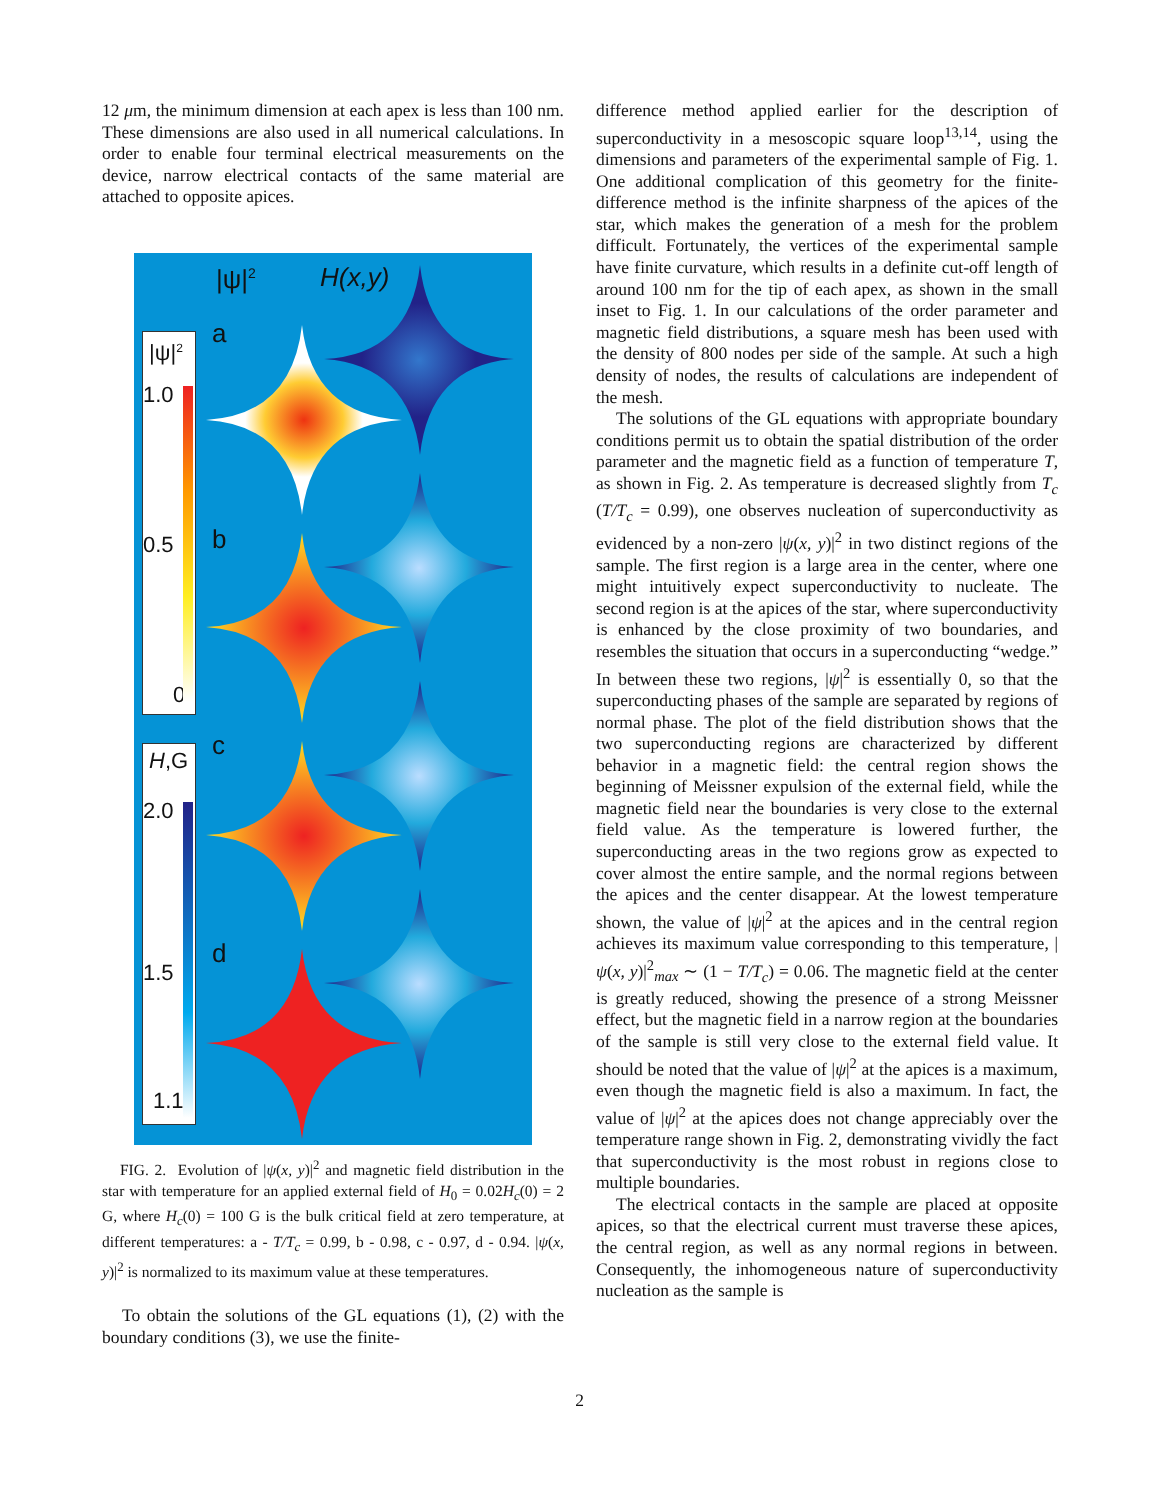12 μm, the minimum dimension at each apex is less than 100 nm. These dimensions are also used in all numerical calculations. In order to enable four terminal electrical measurements on the device, narrow electrical contacts of the same material are attached to opposite apices.
|ψ|<sup>2</sup> H(x,y)
a
b
c
d
|ψ|<sup>2</sup>
1.0
0.5
0
H,G
2.0
1.5
1.1
FIG. 2. Evolution of |ψ(x, y)|<sup>2</sup> and magnetic field distribution in the star with temperature for an applied external field of H<sub>0</sub> = 0.02H<sub>c</sub>(0) = 2 G, where H<sub>c</sub>(0) = 100 G is the bulk critical field at zero temperature, at different temperatures: a - T/T<sub>c</sub> = 0.99, b - 0.98, c - 0.97, d - 0.94. |ψ(x, y)|<sup>2</sup> is normalized to its maximum value at these temperatures.
To obtain the solutions of the GL equations (1), (2) with the boundary conditions (3), we use the finite-
difference method applied earlier for the description of superconductivity in a mesoscopic square loop<sup>13,14</sup>, using the dimensions and parameters of the experimental sample of Fig. 1. One additional complication of this geometry for the finite-difference method is the infinite sharpness of the apices of the star, which makes the generation of a mesh for the problem difficult. Fortunately, the vertices of the experimental sample have finite curvature, which results in a definite cut-off length of around 100 nm for the tip of each apex, as shown in the small inset to Fig. 1. In our calculations of the order parameter and magnetic field distributions, a square mesh has been used with the density of 800 nodes per side of the sample. At such a high density of nodes, the results of calculations are independent of the mesh.
The solutions of the GL equations with appropriate boundary conditions permit us to obtain the spatial distribution of the order parameter and the magnetic field as a function of temperature T, as shown in Fig. 2. As temperature is decreased slightly from T<sub>c</sub> (T/T<sub>c</sub> = 0.99), one observes nucleation of superconductivity as evidenced by a non-zero |ψ(x, y)|<sup>2</sup> in two distinct regions of the sample. The first region is a large area in the center, where one might intuitively expect superconductivity to nucleate. The second region is at the apices of the star, where superconductivity is enhanced by the close proximity of two boundaries, and resembles the situation that occurs in a superconducting “wedge.” In between these two regions, |ψ|<sup>2</sup> is essentially 0, so that the superconducting phases of the sample are separated by regions of normal phase. The plot of the field distribution shows that the two superconducting regions are characterized by different behavior in a magnetic field: the central region shows the beginning of Meissner expulsion of the external field, while the magnetic field near the boundaries is very close to the external field value. As the temperature is lowered further, the superconducting areas in the two regions grow as expected to cover almost the entire sample, and the normal regions between the apices and the center disappear. At the lowest temperature shown, the value of |ψ|<sup>2</sup> at the apices and in the central region achieves its maximum value corresponding to this temperature, |ψ(x, y)|<sup>2</sup><sub>max</sub> ∼ (1 − T/T<sub>c</sub>) = 0.06. The magnetic field at the center is greatly reduced, showing the presence of a strong Meissner effect, but the magnetic field in a narrow region at the boundaries of the sample is still very close to the external field value. It should be noted that the value of |ψ|<sup>2</sup> at the apices is a maximum, even though the magnetic field is also a maximum. In fact, the value of |ψ|<sup>2</sup> at the apices does not change appreciably over the temperature range shown in Fig. 2, demonstrating vividly the fact that superconductivity is the most robust in regions close to multiple boundaries.
The electrical contacts in the sample are placed at opposite apices, so that the electrical current must traverse these apices, the central region, as well as any normal regions in between. Consequently, the inhomogeneous nature of superconductivity nucleation as the sample is
2